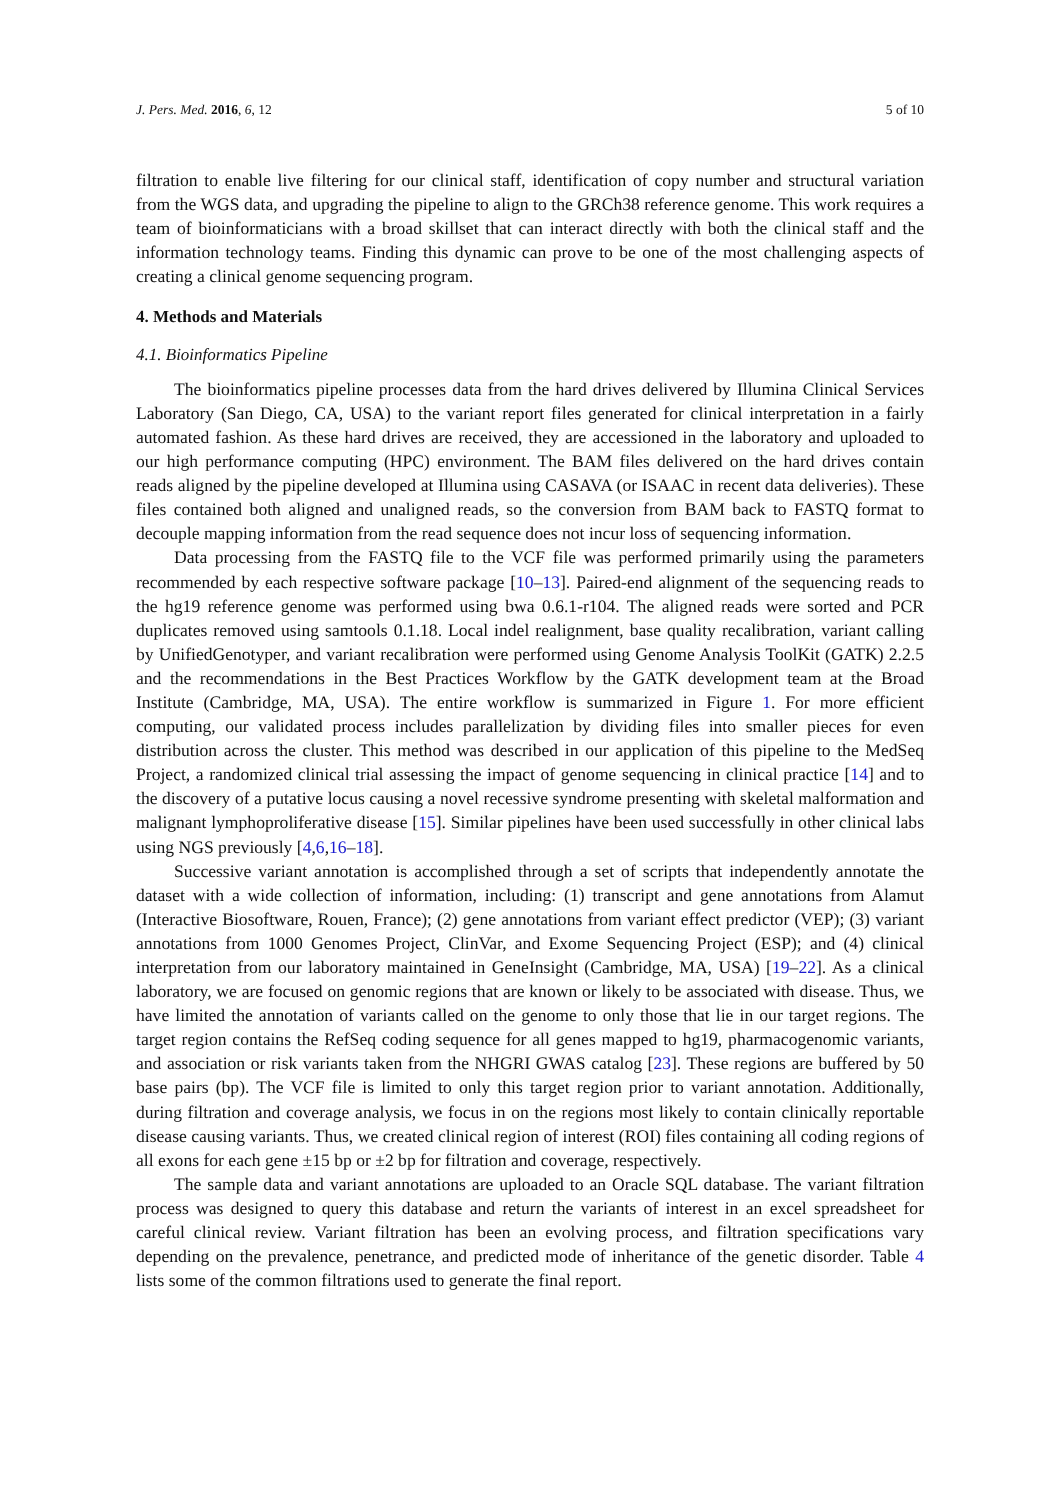J. Pers. Med. 2016, 6, 12 5 of 10
filtration to enable live filtering for our clinical staff, identification of copy number and structural variation from the WGS data, and upgrading the pipeline to align to the GRCh38 reference genome. This work requires a team of bioinformaticians with a broad skillset that can interact directly with both the clinical staff and the information technology teams. Finding this dynamic can prove to be one of the most challenging aspects of creating a clinical genome sequencing program.
4. Methods and Materials
4.1. Bioinformatics Pipeline
The bioinformatics pipeline processes data from the hard drives delivered by Illumina Clinical Services Laboratory (San Diego, CA, USA) to the variant report files generated for clinical interpretation in a fairly automated fashion. As these hard drives are received, they are accessioned in the laboratory and uploaded to our high performance computing (HPC) environment. The BAM files delivered on the hard drives contain reads aligned by the pipeline developed at Illumina using CASAVA (or ISAAC in recent data deliveries). These files contained both aligned and unaligned reads, so the conversion from BAM back to FASTQ format to decouple mapping information from the read sequence does not incur loss of sequencing information.
Data processing from the FASTQ file to the VCF file was performed primarily using the parameters recommended by each respective software package [10–13]. Paired-end alignment of the sequencing reads to the hg19 reference genome was performed using bwa 0.6.1-r104. The aligned reads were sorted and PCR duplicates removed using samtools 0.1.18. Local indel realignment, base quality recalibration, variant calling by UnifiedGenotyper, and variant recalibration were performed using Genome Analysis ToolKit (GATK) 2.2.5 and the recommendations in the Best Practices Workflow by the GATK development team at the Broad Institute (Cambridge, MA, USA). The entire workflow is summarized in Figure 1. For more efficient computing, our validated process includes parallelization by dividing files into smaller pieces for even distribution across the cluster. This method was described in our application of this pipeline to the MedSeq Project, a randomized clinical trial assessing the impact of genome sequencing in clinical practice [14] and to the discovery of a putative locus causing a novel recessive syndrome presenting with skeletal malformation and malignant lymphoproliferative disease [15]. Similar pipelines have been used successfully in other clinical labs using NGS previously [4,6,16–18].
Successive variant annotation is accomplished through a set of scripts that independently annotate the dataset with a wide collection of information, including: (1) transcript and gene annotations from Alamut (Interactive Biosoftware, Rouen, France); (2) gene annotations from variant effect predictor (VEP); (3) variant annotations from 1000 Genomes Project, ClinVar, and Exome Sequencing Project (ESP); and (4) clinical interpretation from our laboratory maintained in GeneInsight (Cambridge, MA, USA) [19–22]. As a clinical laboratory, we are focused on genomic regions that are known or likely to be associated with disease. Thus, we have limited the annotation of variants called on the genome to only those that lie in our target regions. The target region contains the RefSeq coding sequence for all genes mapped to hg19, pharmacogenomic variants, and association or risk variants taken from the NHGRI GWAS catalog [23]. These regions are buffered by 50 base pairs (bp). The VCF file is limited to only this target region prior to variant annotation. Additionally, during filtration and coverage analysis, we focus in on the regions most likely to contain clinically reportable disease causing variants. Thus, we created clinical region of interest (ROI) files containing all coding regions of all exons for each gene ±15 bp or ±2 bp for filtration and coverage, respectively.
The sample data and variant annotations are uploaded to an Oracle SQL database. The variant filtration process was designed to query this database and return the variants of interest in an excel spreadsheet for careful clinical review. Variant filtration has been an evolving process, and filtration specifications vary depending on the prevalence, penetrance, and predicted mode of inheritance of the genetic disorder. Table 4 lists some of the common filtrations used to generate the final report.